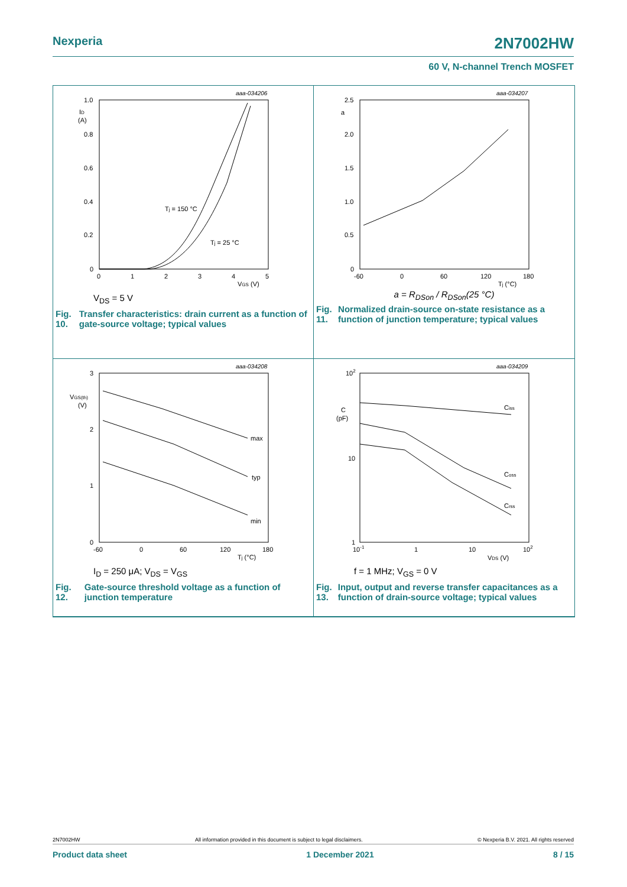Nexperia 2N7002HW
60 V, N-channel Trench MOSFET
aaa-034206
1.0
ID
(A)
0.8
0.6
0.4
0.2
0
0
1
2
3
4
5
VGS (V)
Tj = 150 °C
Tj = 25 °C
V<sub>DS</sub> = 5 V
Fig. 10. Transfer characteristics: drain current as a function of gate-source voltage; typical values
aaa-034207
2.5
a
2.0
1.5
1.0
0.5
0
-60
0
60
120
180
Tj (°C)
a = R<sub>DSon</sub> / R<sub>DSon</sub>(25 °C)
Fig. 11. Normalized drain-source on-state resistance as a function of junction temperature; typical values
aaa-034208
3
VGS(th)
(V)
2
1
0
max
typ
min
-60
0
60
120
180
Tj (°C)
I<sub>D</sub> = 250 μA; V<sub>DS</sub> = V<sub>GS</sub>
Fig. 12. Gate-source threshold voltage as a function of junction temperature
aaa-034209
102
C
(pF)
10
1
10-1
1
10
102
VDS (V)
Ciss
Coss
Crss
f = 1 MHz; V<sub>GS</sub> = 0 V
Fig. 13. Input, output and reverse transfer capacitances as a function of drain-source voltage; typical values
2N7002HW All information provided in this document is subject to legal disclaimers. © Nexperia B.V. 2021. All rights reserved
Product data sheet 1 December 2021 8 / 15